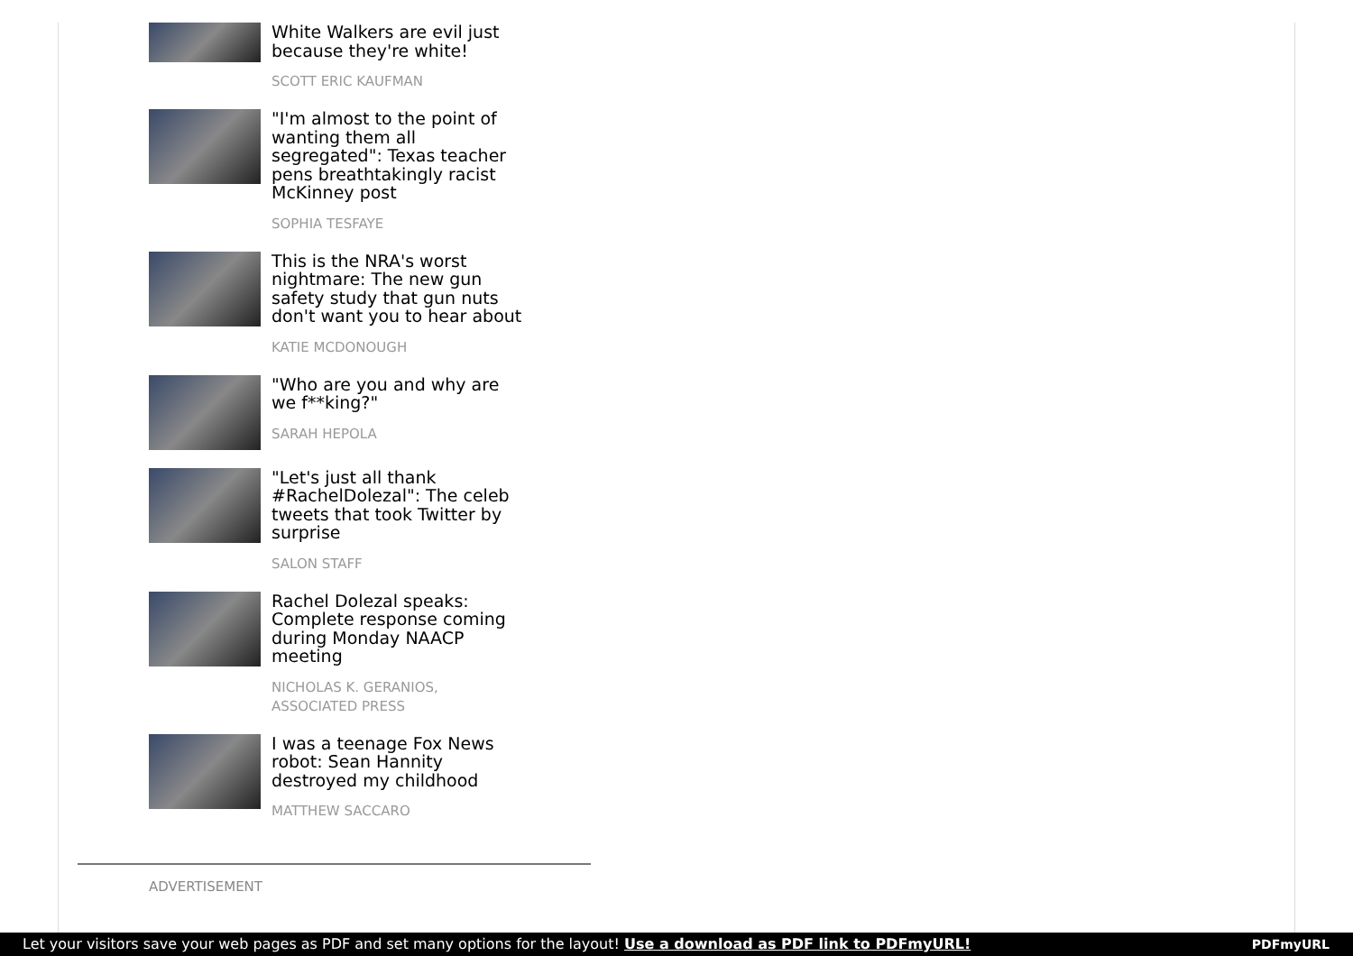White Walkers are evil just because they're white!
SCOTT ERIC KAUFMAN
"I'm almost to the point of wanting them all segregated": Texas teacher pens breathtakingly racist McKinney post
SOPHIA TESFAYE
This is the NRA's worst nightmare: The new gun safety study that gun nuts don't want you to hear about
KATIE MCDONOUGH
"Who are you and why are we f**king?"
SARAH HEPOLA
"Let's just all thank #RachelDolezal": The celeb tweets that took Twitter by surprise
SALON STAFF
Rachel Dolezal speaks: Complete response coming during Monday NAACP meeting
NICHOLAS K. GERANIOS, ASSOCIATED PRESS
I was a teenage Fox News robot: Sean Hannity destroyed my childhood
MATTHEW SACCARO
ADVERTISEMENT
Let your visitors save your web pages as PDF and set many options for the layout! Use a download as PDF link to PDFmyURL!
PDFmyURL